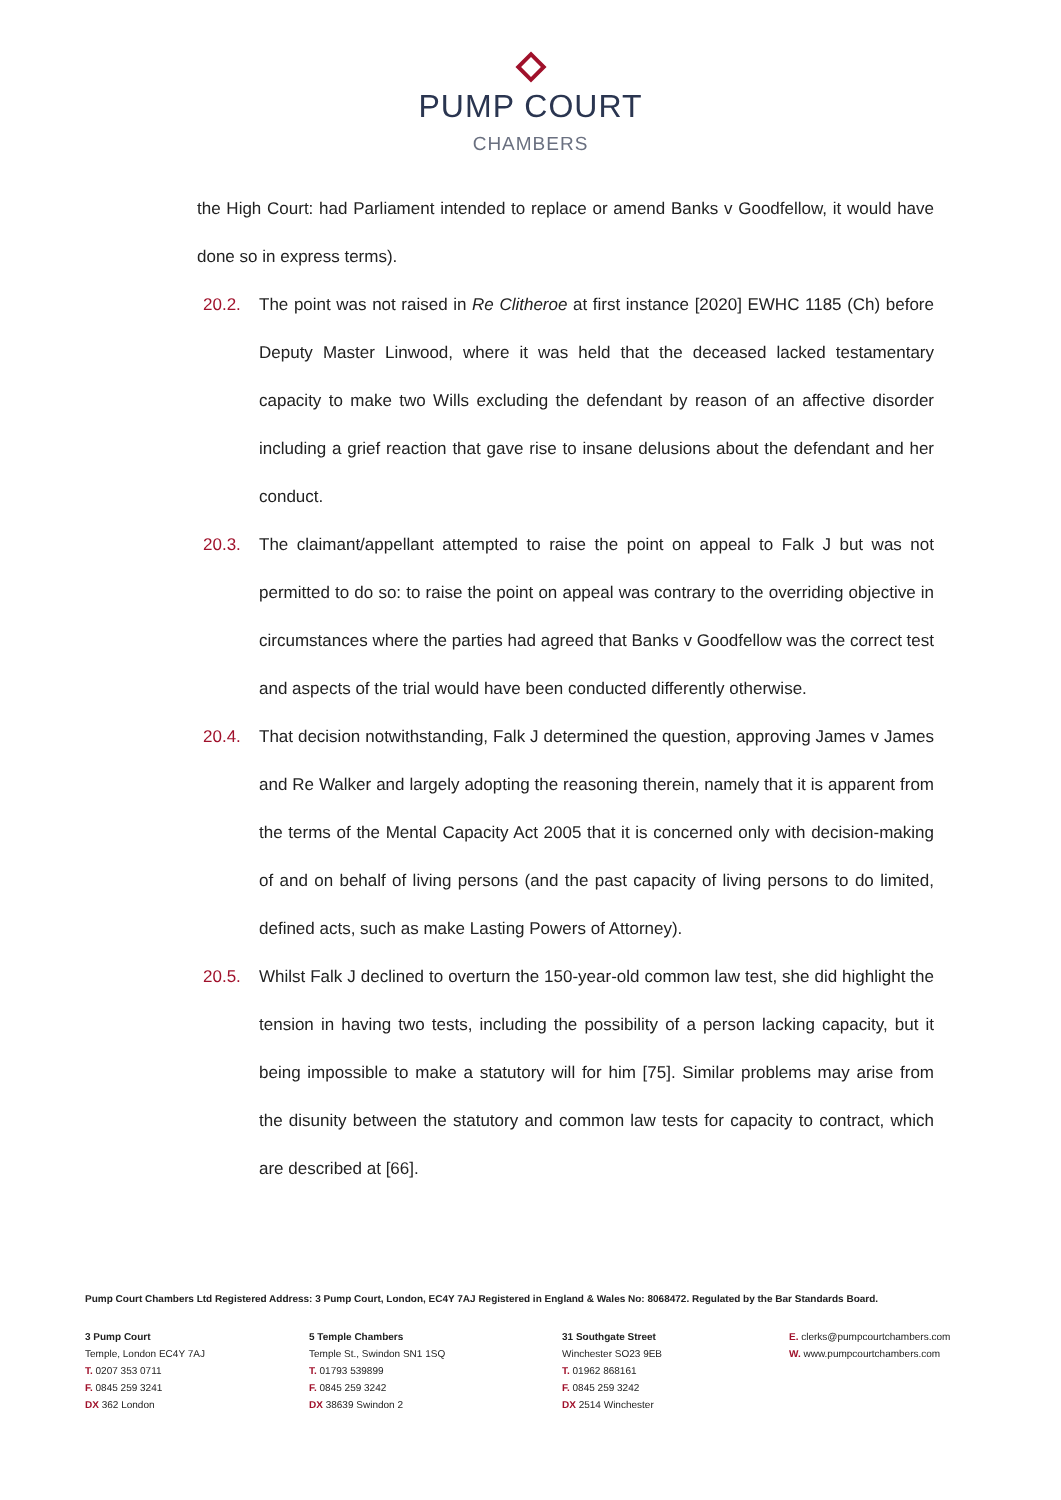PUMP COURT
CHAMBERS
the High Court: had Parliament intended to replace or amend Banks v Goodfellow, it would have done so in express terms).
20.2. The point was not raised in Re Clitheroe at first instance [2020] EWHC 1185 (Ch) before Deputy Master Linwood, where it was held that the deceased lacked testamentary capacity to make two Wills excluding the defendant by reason of an affective disorder including a grief reaction that gave rise to insane delusions about the defendant and her conduct.
20.3. The claimant/appellant attempted to raise the point on appeal to Falk J but was not permitted to do so: to raise the point on appeal was contrary to the overriding objective in circumstances where the parties had agreed that Banks v Goodfellow was the correct test and aspects of the trial would have been conducted differently otherwise.
20.4. That decision notwithstanding, Falk J determined the question, approving James v James and Re Walker and largely adopting the reasoning therein, namely that it is apparent from the terms of the Mental Capacity Act 2005 that it is concerned only with decision-making of and on behalf of living persons (and the past capacity of living persons to do limited, defined acts, such as make Lasting Powers of Attorney).
20.5. Whilst Falk J declined to overturn the 150-year-old common law test, she did highlight the tension in having two tests, including the possibility of a person lacking capacity, but it being impossible to make a statutory will for him [75]. Similar problems may arise from the disunity between the statutory and common law tests for capacity to contract, which are described at [66].
Pump Court Chambers Ltd Registered Address: 3 Pump Court, London, EC4Y 7AJ Registered in England & Wales No: 8068472. Regulated by the Bar Standards Board.
3 Pump Court
Temple, London EC4Y 7AJ
T. 0207 353 0711
F. 0845 259 3241
DX 362 London
5 Temple Chambers
Temple St., Swindon SN1 1SQ
T. 01793 539899
F. 0845 259 3242
DX 38639 Swindon 2
31 Southgate Street
Winchester SO23 9EB
T. 01962 868161
F. 0845 259 3242
DX 2514 Winchester
E. clerks@pumpcourtchambers.com
W. www.pumpcourtchambers.com